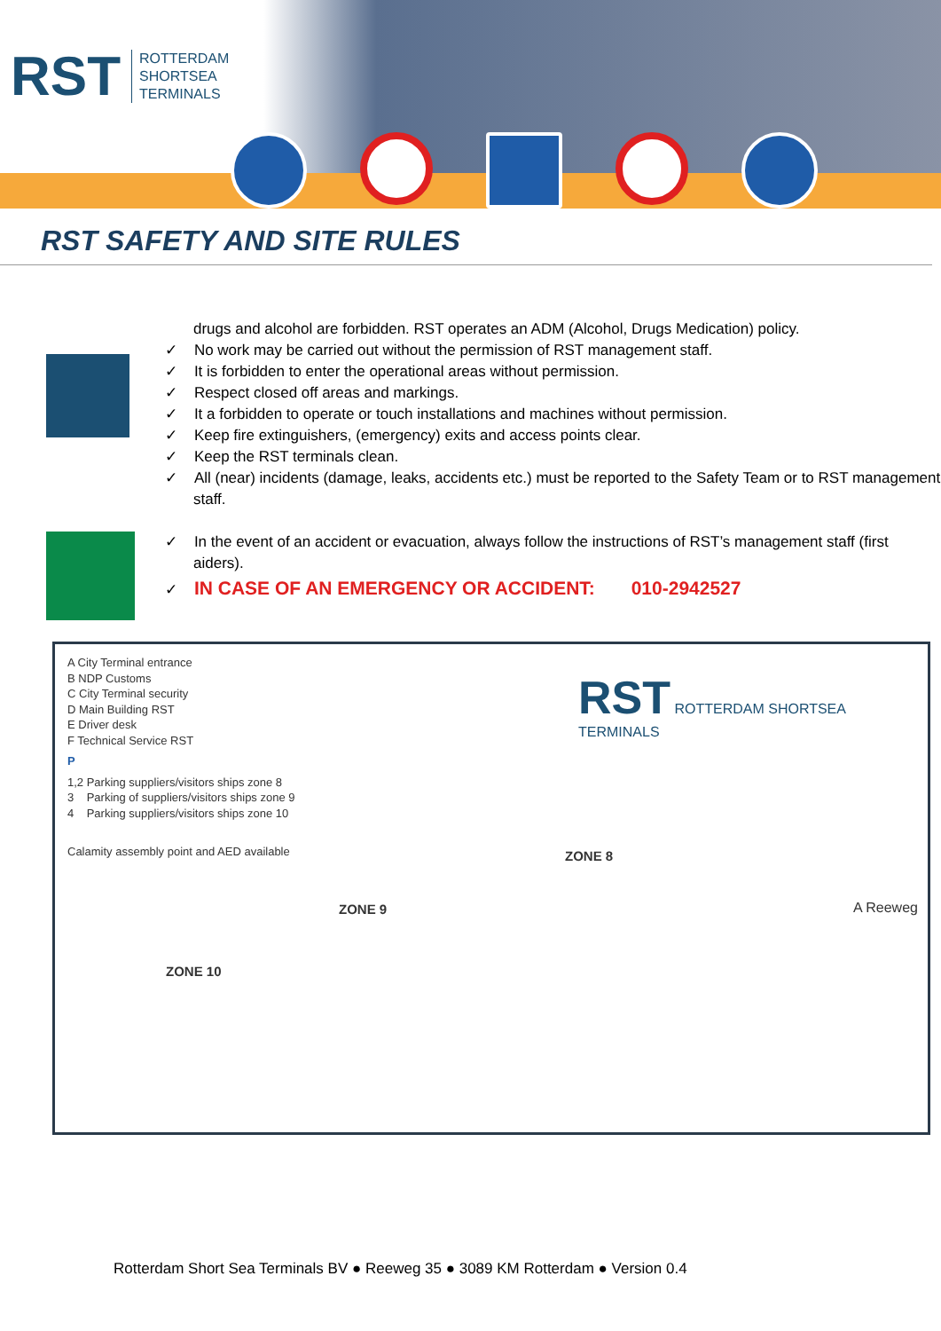RST ROTTERDAM
SHORTSEA
TERMINALS
RST SAFETY AND SITE RULES
drugs and alcohol are forbidden. RST operates an ADM (Alcohol, Drugs Medication) policy.
✓ No work may be carried out without the permission of RST management staff.
✓ It is forbidden to enter the operational areas without permission.
✓ Respect closed off areas and markings.
✓ It a forbidden to operate or touch installations and machines without permission.
✓ Keep fire extinguishers, (emergency) exits and access points clear.
✓ Keep the RST terminals clean.
✓ All (near) incidents (damage, leaks, accidents etc.) must be reported to the Safety Team or to RST management staff.
✓ In the event of an accident or evacuation, always follow the instructions of RST’s management staff (first aiders).
✓ IN CASE OF AN EMERGENCY OR ACCIDENT: 010-2942527
A City Terminal entrance
B NDP Customs
C City Terminal security
D Main Building RST
E Driver desk
F Technical Service RST
P
1,2 Parking suppliers/visitors ships zone 8
3 Parking of suppliers/visitors ships zone 9
4 Parking suppliers/visitors ships zone 10
Calamity assembly point and AED available
RST ROTTERDAM SHORTSEA TERMINALS
ZONE 8
ZONE 9
ZONE 10
A Reeweg
Rotterdam Short Sea Terminals BV ● Reeweg 35 ● 3089 KM Rotterdam ● Version 0.4